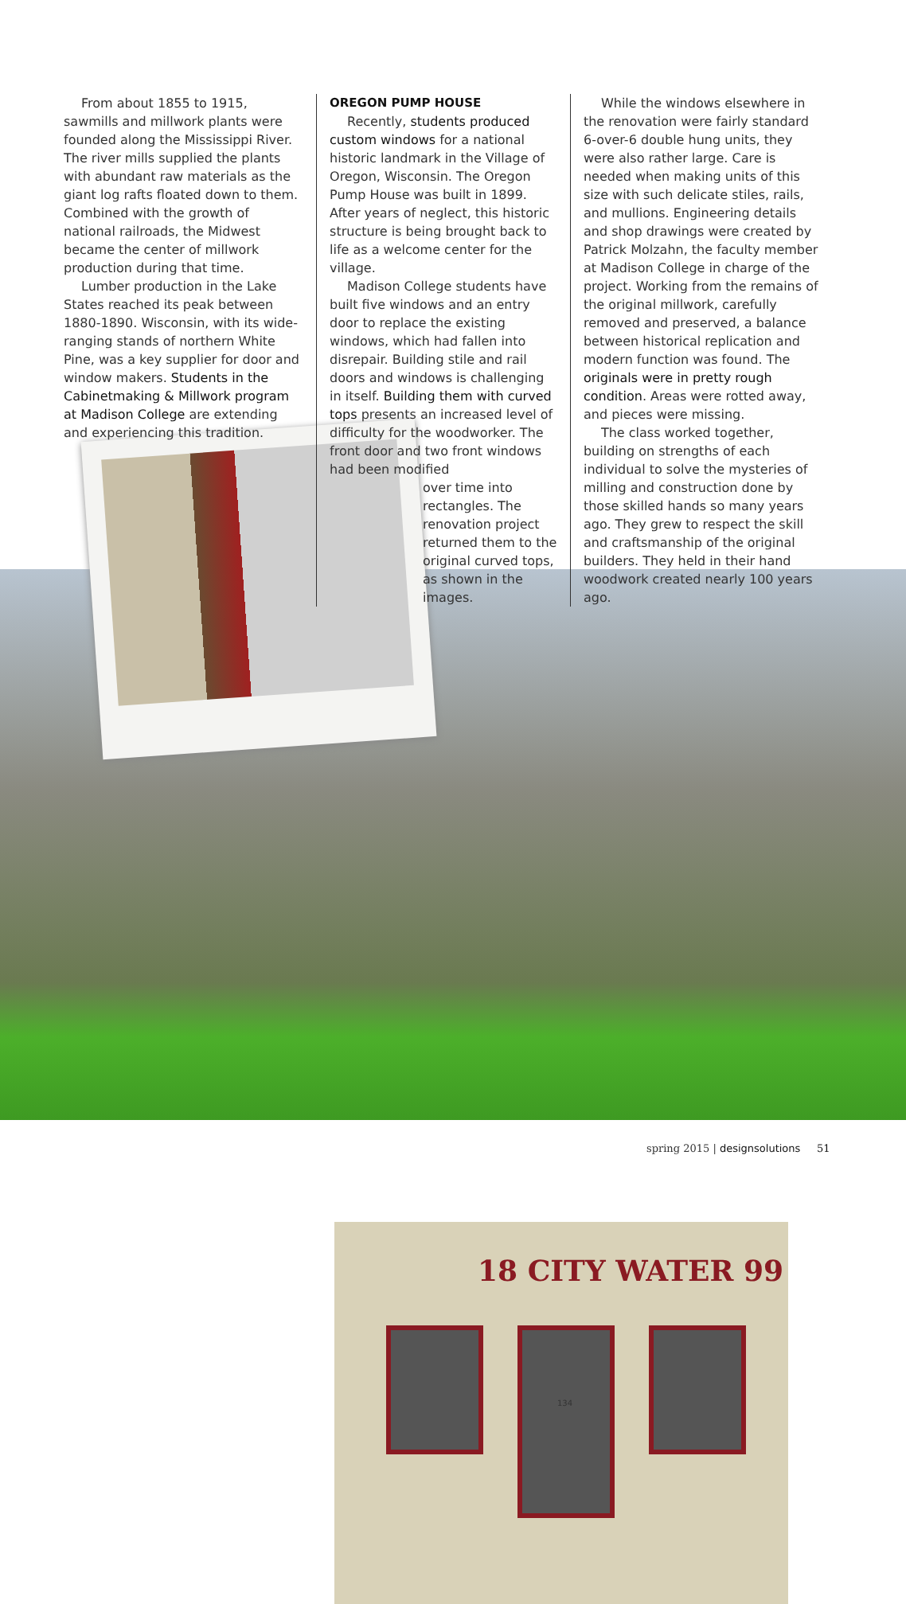18 CITY WATER 99
134
From about 1855 to 1915, sawmills and millwork plants were founded along the Mississippi River. The river mills supplied the plants with abundant raw materials as the giant log rafts floated down to them. Combined with the growth of national railroads, the Midwest became the center of millwork production during that time.
Lumber production in the Lake States reached its peak between 1880-1890. Wisconsin, with its wide-ranging stands of northern White Pine, was a key supplier for door and window makers. Students in the Cabinetmaking & Millwork program at Madison College are extending and experiencing this tradition.
OREGON PUMP HOUSE
Recently, students produced custom windows for a national historic landmark in the Village of Oregon, Wisconsin. The Oregon Pump House was built in 1899. After years of neglect, this historic structure is being brought back to life as a welcome center for the village.
Madison College students have built five windows and an entry door to replace the existing windows, which had fallen into disrepair. Building stile and rail doors and windows is challenging in itself. Building them with curved tops presents an increased level of difficulty for the woodworker. The front door and two front windows had been modified
over time into rectangles. The renovation project returned them to the original curved tops, as shown in the images.
While the windows elsewhere in the renovation were fairly standard 6-over-6 double hung units, they were also rather large. Care is needed when making units of this size with such delicate stiles, rails, and mullions. Engineering details and shop drawings were created by Patrick Molzahn, the faculty member at Madison College in charge of the project. Working from the remains of the original millwork, carefully removed and preserved, a balance between historical replication and modern function was found. The originals were in pretty rough condition. Areas were rotted away, and pieces were missing.
The class worked together, building on strengths of each individual to solve the mysteries of milling and construction done by those skilled hands so many years ago. They grew to respect the skill and craftsmanship of the original builders. They held in their hand woodwork created nearly 100 years ago.
spring 2015 | designsolutions 51